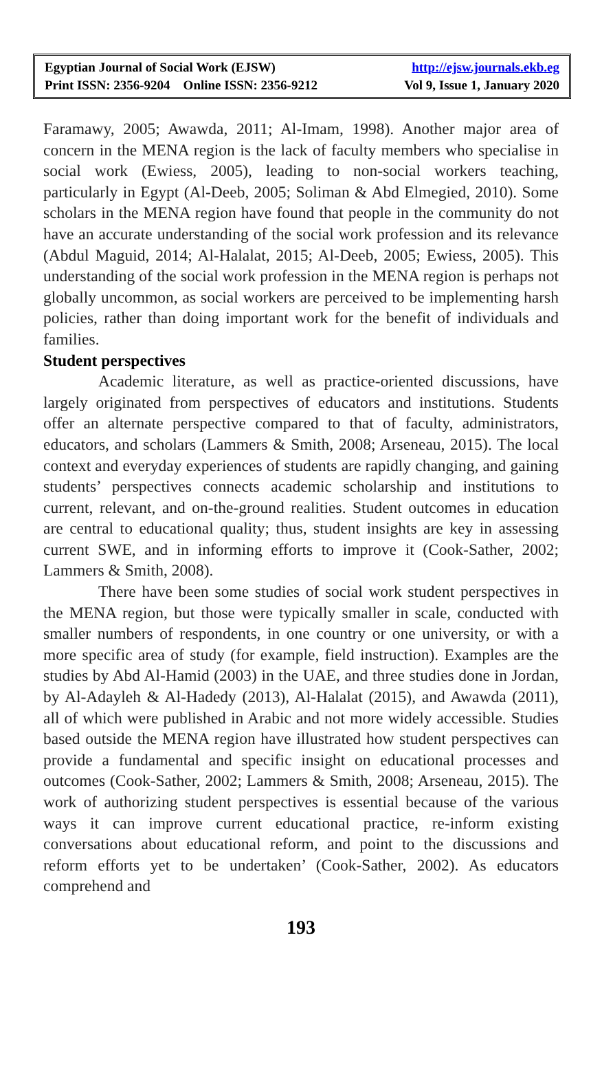Egyptian Journal of Social Work (EJSW) http://ejsw.journals.ekb.eg
Print ISSN: 2356-9204 Online ISSN: 2356-9212 Vol 9, Issue 1, January 2020
Faramawy, 2005; Awawda, 2011; Al-Imam, 1998). Another major area of concern in the MENA region is the lack of faculty members who specialise in social work (Ewiess, 2005), leading to non-social workers teaching, particularly in Egypt (Al-Deeb, 2005; Soliman & Abd Elmegied, 2010). Some scholars in the MENA region have found that people in the community do not have an accurate understanding of the social work profession and its relevance (Abdul Maguid, 2014; Al-Halalat, 2015; Al-Deeb, 2005; Ewiess, 2005). This understanding of the social work profession in the MENA region is perhaps not globally uncommon, as social workers are perceived to be implementing harsh policies, rather than doing important work for the benefit of individuals and families.
Student perspectives
Academic literature, as well as practice-oriented discussions, have largely originated from perspectives of educators and institutions. Students offer an alternate perspective compared to that of faculty, administrators, educators, and scholars (Lammers & Smith, 2008; Arseneau, 2015). The local context and everyday experiences of students are rapidly changing, and gaining students’ perspectives connects academic scholarship and institutions to current, relevant, and on-the-ground realities. Student outcomes in education are central to educational quality; thus, student insights are key in assessing current SWE, and in informing efforts to improve it (Cook-Sather, 2002; Lammers & Smith, 2008).
There have been some studies of social work student perspectives in the MENA region, but those were typically smaller in scale, conducted with smaller numbers of respondents, in one country or one university, or with a more specific area of study (for example, field instruction). Examples are the studies by Abd Al-Hamid (2003) in the UAE, and three studies done in Jordan, by Al-Adayleh & Al-Hadedy (2013), Al-Halalat (2015), and Awawda (2011), all of which were published in Arabic and not more widely accessible. Studies based outside the MENA region have illustrated how student perspectives can provide a fundamental and specific insight on educational processes and outcomes (Cook-Sather, 2002; Lammers & Smith, 2008; Arseneau, 2015). The work of authorizing student perspectives is essential because of the various ways it can improve current educational practice, re-inform existing conversations about educational reform, and point to the discussions and reform efforts yet to be undertaken’ (Cook-Sather, 2002). As educators comprehend and
193